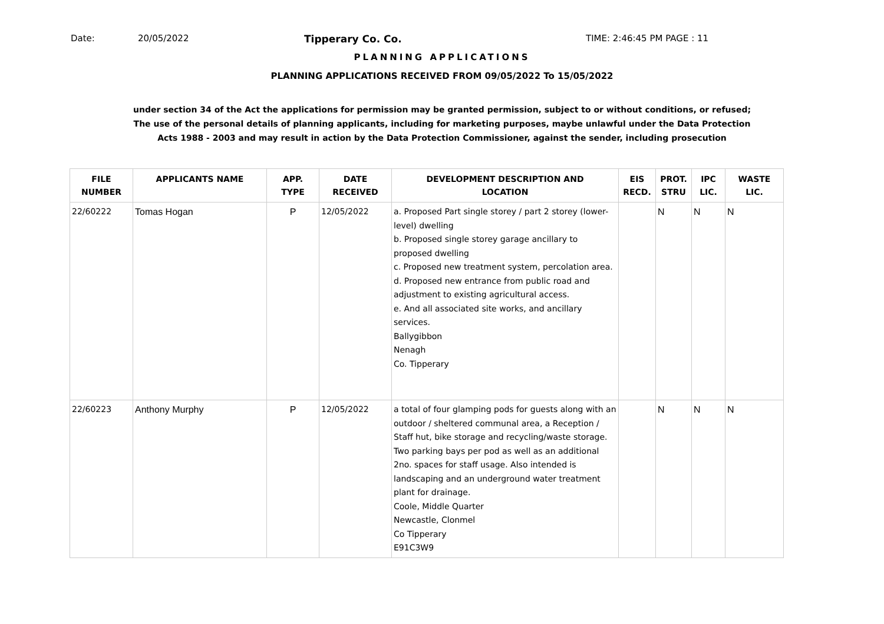Date: 20/05/2022 Tipperary Co. Co. TIME: 2:46:45 PM PAGE : 11
PLANNING APPLICATIONS
PLANNING APPLICATIONS RECEIVED FROM 09/05/2022 To 15/05/2022
under section 34 of the Act the applications for permission may be granted permission, subject to or without conditions, or refused;
The use of the personal details of planning applicants, including for marketing purposes, maybe unlawful under the Data Protection
Acts 1988 - 2003 and may result in action by the Data Protection Commissioner, against the sender, including prosecution
| FILE NUMBER | APPLICANTS NAME | APP. TYPE | DATE RECEIVED | DEVELOPMENT DESCRIPTION AND LOCATION | EIS RECD. | PROT. STRU | IPC LIC. | WASTE LIC. |
| --- | --- | --- | --- | --- | --- | --- | --- | --- |
| 22/60222 | Tomas Hogan | P | 12/05/2022 | a. Proposed Part single storey / part 2 storey (lower-level) dwelling b. Proposed single storey garage ancillary to proposed dwelling c. Proposed new treatment system, percolation area. d. Proposed new entrance from public road and adjustment to existing agricultural access. e. And all associated site works, and ancillary services. Ballygibbon Nenagh Co. Tipperary | | N | N | N |
| 22/60223 | Anthony Murphy | P | 12/05/2022 | a total of four glamping pods for guests along with an outdoor / sheltered communal area, a Reception / Staff hut, bike storage and recycling/waste storage. Two parking bays per pod as well as an additional 2no. spaces for staff usage. Also intended is landscaping and an underground water treatment plant for drainage. Coole, Middle Quarter Newcastle, Clonmel Co Tipperary E91C3W9 | | N | N | N |